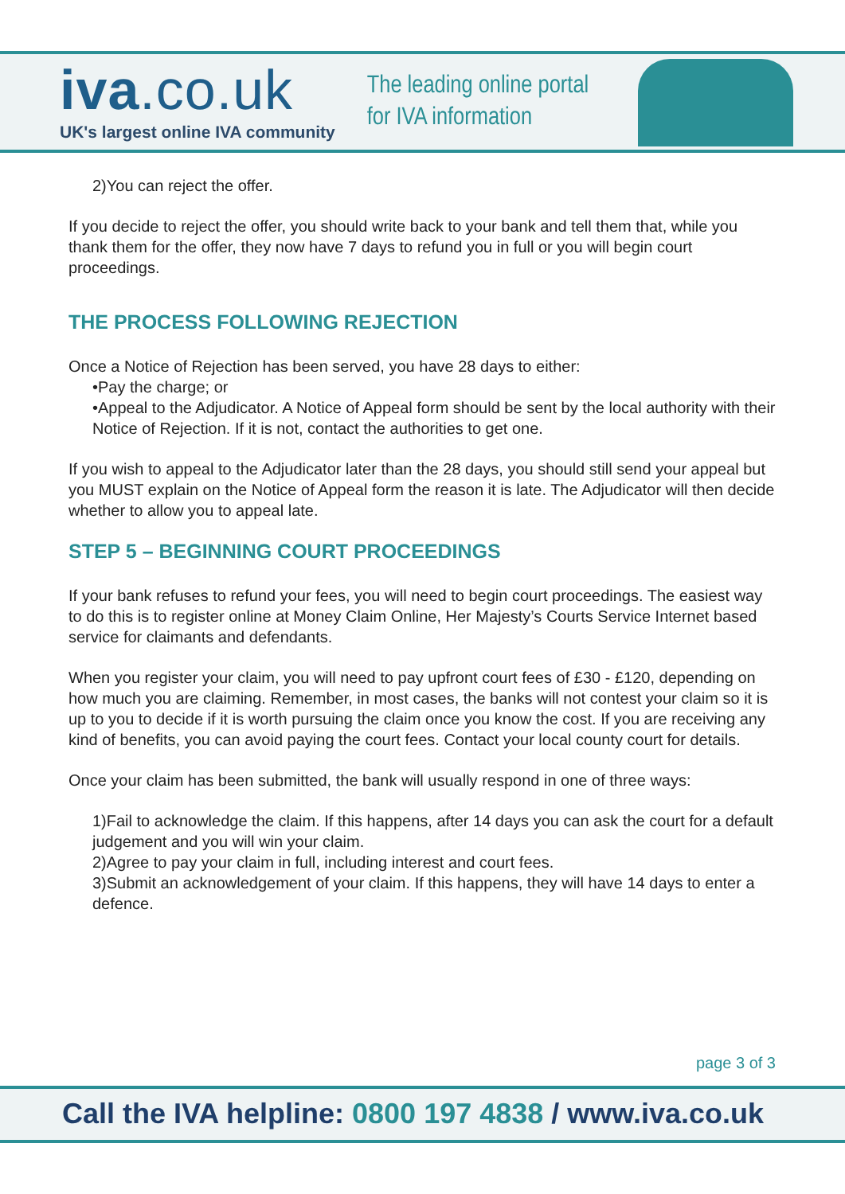iva.co.uk
UK's largest online IVA community
The leading online portal
for IVA information
2)You can reject the offer.
If you decide to reject the offer, you should write back to your bank and tell them that, while you thank them for the offer, they now have 7 days to refund you in full or you will begin court proceedings.
THE PROCESS FOLLOWING REJECTION
Once a Notice of Rejection has been served, you have 28 days to either:
•Pay the charge; or
•Appeal to the Adjudicator. A Notice of Appeal form should be sent by the local authority with their Notice of Rejection. If it is not, contact the authorities to get one.
If you wish to appeal to the Adjudicator later than the 28 days, you should still send your appeal but you MUST explain on the Notice of Appeal form the reason it is late. The Adjudicator will then decide whether to allow you to appeal late.
STEP 5 – BEGINNING COURT PROCEEDINGS
If your bank refuses to refund your fees, you will need to begin court proceedings. The easiest way to do this is to register online at Money Claim Online, Her Majesty’s Courts Service Internet based service for claimants and defendants.
When you register your claim, you will need to pay upfront court fees of £30 - £120, depending on how much you are claiming. Remember, in most cases, the banks will not contest your claim so it is up to you to decide if it is worth pursuing the claim once you know the cost. If you are receiving any kind of benefits, you can avoid paying the court fees. Contact your local county court for details.
Once your claim has been submitted, the bank will usually respond in one of three ways:
1)Fail to acknowledge the claim. If this happens, after 14 days you can ask the court for a default judgement and you will win your claim.
2)Agree to pay your claim in full, including interest and court fees.
3)Submit an acknowledgement of your claim. If this happens, they will have 14 days to enter a defence.
page 3 of 3
Call the IVA helpline: 0800 197 4838 / www.iva.co.uk